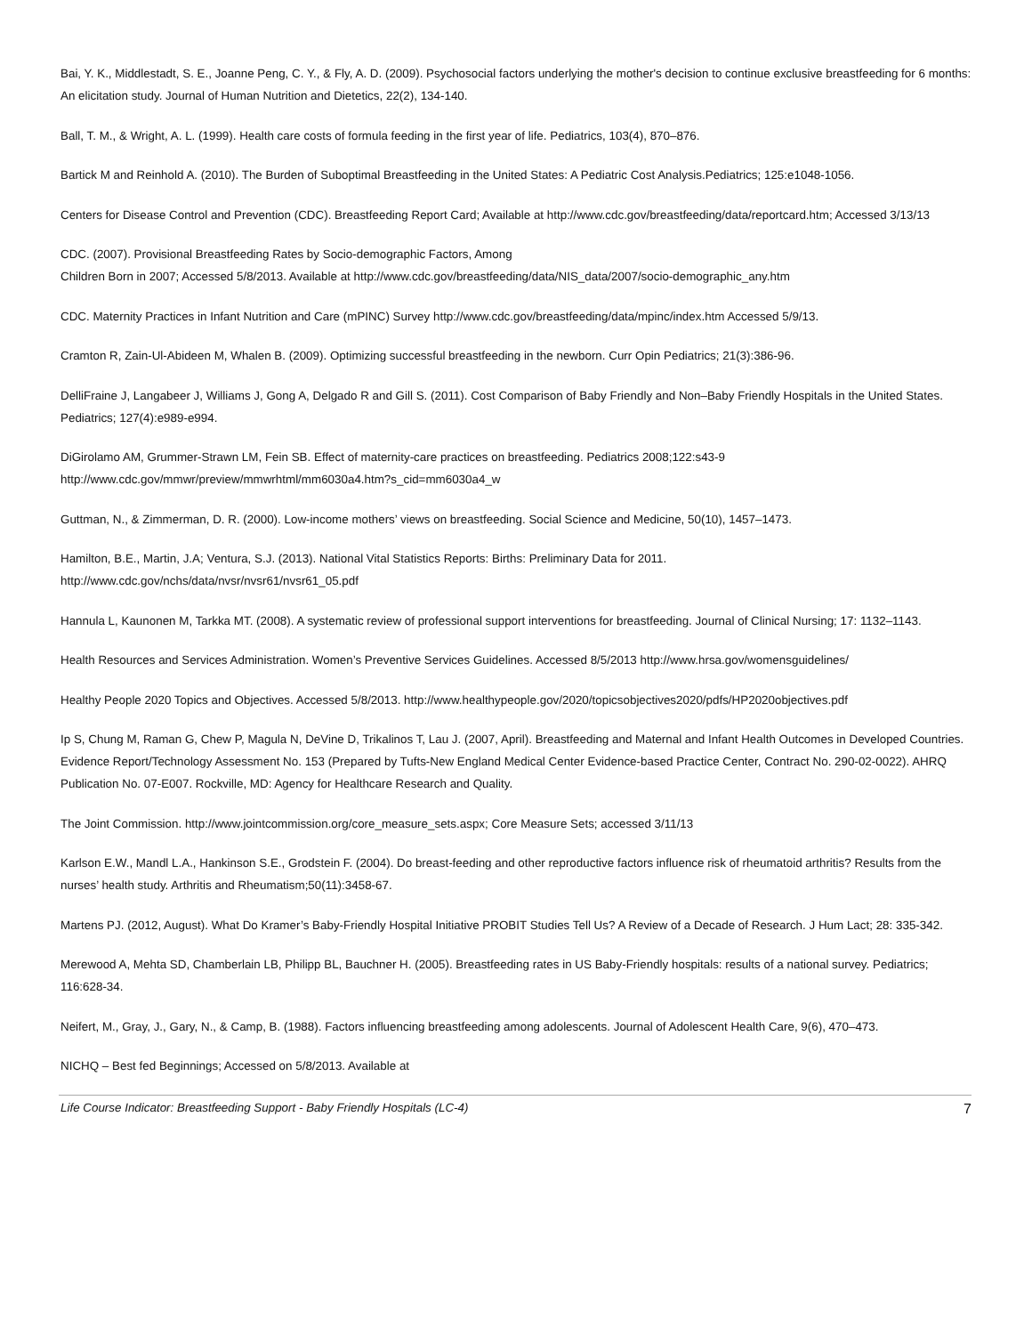Bai, Y. K., Middlestadt, S. E., Joanne Peng, C. Y., & Fly, A. D. (2009). Psychosocial factors underlying the mother's decision to continue exclusive breastfeeding for 6 months: An elicitation study. Journal of Human Nutrition and Dietetics, 22(2), 134-140.
Ball, T. M., & Wright, A. L. (1999). Health care costs of formula feeding in the first year of life. Pediatrics, 103(4), 870–876.
Bartick M and Reinhold A. (2010). The Burden of Suboptimal Breastfeeding in the United States: A Pediatric Cost Analysis.Pediatrics; 125:e1048-1056.
Centers for Disease Control and Prevention (CDC). Breastfeeding Report Card; Available at http://www.cdc.gov/breastfeeding/data/reportcard.htm; Accessed 3/13/13
CDC. (2007). Provisional Breastfeeding Rates by Socio-demographic Factors, Among
Children Born in 2007; Accessed 5/8/2013. Available at http://www.cdc.gov/breastfeeding/data/NIS_data/2007/socio-demographic_any.htm
CDC. Maternity Practices in Infant Nutrition and Care (mPINC) Survey http://www.cdc.gov/breastfeeding/data/mpinc/index.htm Accessed 5/9/13.
Cramton R, Zain-Ul-Abideen M, Whalen B. (2009). Optimizing successful breastfeeding in the newborn. Curr Opin Pediatrics; 21(3):386-96.
DelliFraine J, Langabeer J, Williams J, Gong A, Delgado R and Gill S. (2011). Cost Comparison of Baby Friendly and Non–Baby Friendly Hospitals in the United States. Pediatrics; 127(4):e989-e994.
DiGirolamo AM, Grummer-Strawn LM, Fein SB. Effect of maternity-care practices on breastfeeding. Pediatrics 2008;122:s43-9
http://www.cdc.gov/mmwr/preview/mmwrhtml/mm6030a4.htm?s_cid=mm6030a4_w
Guttman, N., & Zimmerman, D. R. (2000). Low-income mothers’ views on breastfeeding. Social Science and Medicine, 50(10), 1457–1473.
Hamilton, B.E., Martin, J.A; Ventura, S.J. (2013). National Vital Statistics Reports: Births: Preliminary Data for 2011.
http://www.cdc.gov/nchs/data/nvsr/nvsr61/nvsr61_05.pdf
Hannula L, Kaunonen M, Tarkka MT. (2008). A systematic review of professional support interventions for breastfeeding. Journal of Clinical Nursing; 17: 1132–1143.
Health Resources and Services Administration. Women’s Preventive Services Guidelines. Accessed 8/5/2013 http://www.hrsa.gov/womensguidelines/
Healthy People 2020 Topics and Objectives. Accessed 5/8/2013. http://www.healthypeople.gov/2020/topicsobjectives2020/pdfs/HP2020objectives.pdf
Ip S, Chung M, Raman G, Chew P, Magula N, DeVine D, Trikalinos T, Lau J. (2007, April). Breastfeeding and Maternal and Infant Health Outcomes in Developed Countries. Evidence Report/Technology Assessment No. 153 (Prepared by Tufts-New England Medical Center Evidence-based Practice Center, Contract No. 290-02-0022). AHRQ Publication No. 07-E007. Rockville, MD: Agency for Healthcare Research and Quality.
The Joint Commission. http://www.jointcommission.org/core_measure_sets.aspx; Core Measure Sets; accessed 3/11/13
Karlson E.W., Mandl L.A., Hankinson S.E., Grodstein F. (2004). Do breast-feeding and other reproductive factors influence risk of rheumatoid arthritis? Results from the nurses’ health study. Arthritis and Rheumatism;50(11):3458-67.
Martens PJ. (2012, August). What Do Kramer’s Baby-Friendly Hospital Initiative PROBIT Studies Tell Us? A Review of a Decade of Research. J Hum Lact; 28: 335-342.
Merewood A, Mehta SD, Chamberlain LB, Philipp BL, Bauchner H. (2005). Breastfeeding rates in US Baby-Friendly hospitals: results of a national survey. Pediatrics; 116:628-34.
Neifert, M., Gray, J., Gary, N., & Camp, B. (1988). Factors influencing breastfeeding among adolescents. Journal of Adolescent Health Care, 9(6), 470–473.
NICHQ – Best fed Beginnings; Accessed on 5/8/2013. Available at
Life Course Indicator: Breastfeeding Support - Baby Friendly Hospitals (LC-4) 7